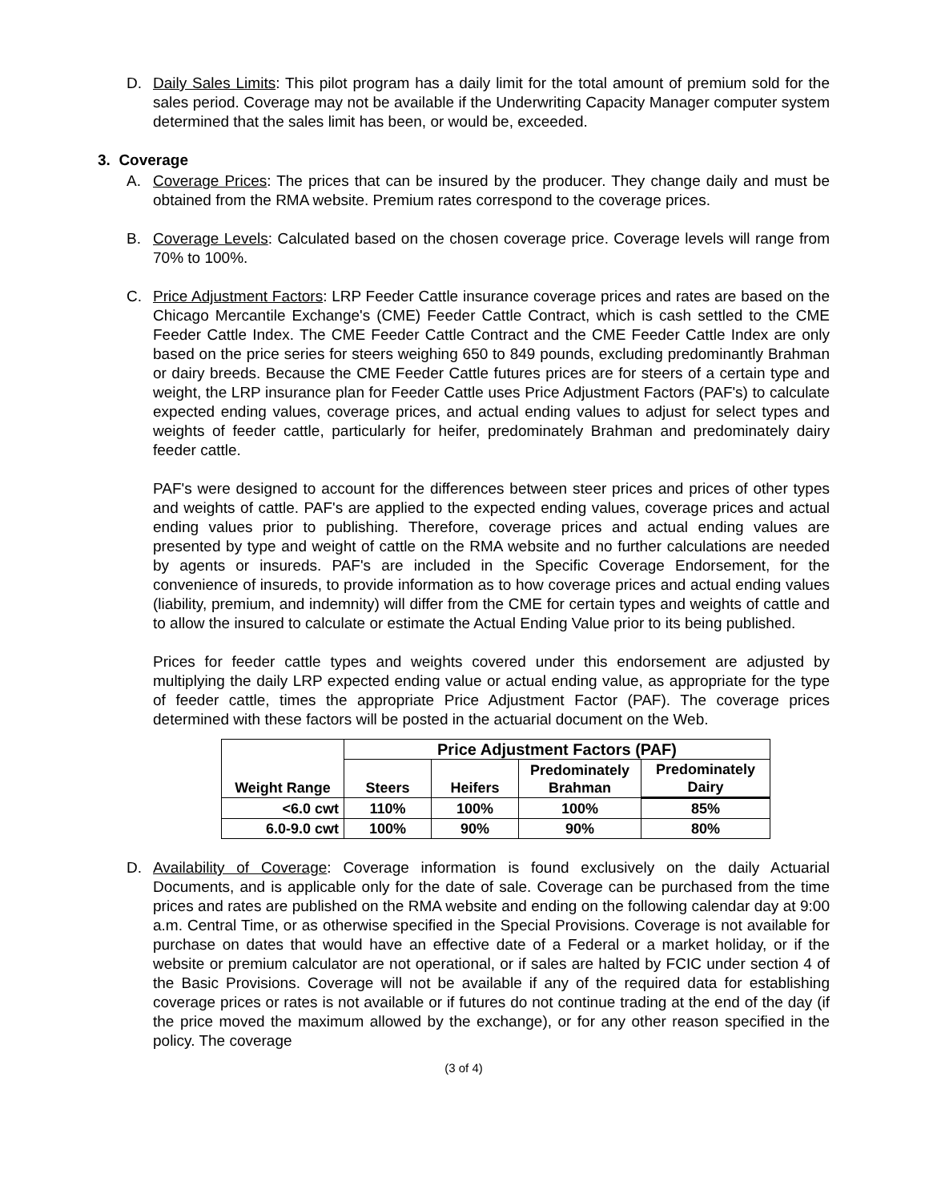D. Daily Sales Limits: This pilot program has a daily limit for the total amount of premium sold for the sales period. Coverage may not be available if the Underwriting Capacity Manager computer system determined that the sales limit has been, or would be, exceeded.
3. Coverage
A. Coverage Prices: The prices that can be insured by the producer. They change daily and must be obtained from the RMA website. Premium rates correspond to the coverage prices.
B. Coverage Levels: Calculated based on the chosen coverage price. Coverage levels will range from 70% to 100%.
C. Price Adjustment Factors: LRP Feeder Cattle insurance coverage prices and rates are based on the Chicago Mercantile Exchange's (CME) Feeder Cattle Contract, which is cash settled to the CME Feeder Cattle Index. The CME Feeder Cattle Contract and the CME Feeder Cattle Index are only based on the price series for steers weighing 650 to 849 pounds, excluding predominantly Brahman or dairy breeds. Because the CME Feeder Cattle futures prices are for steers of a certain type and weight, the LRP insurance plan for Feeder Cattle uses Price Adjustment Factors (PAF's) to calculate expected ending values, coverage prices, and actual ending values to adjust for select types and weights of feeder cattle, particularly for heifer, predominately Brahman and predominately dairy feeder cattle.
PAF's were designed to account for the differences between steer prices and prices of other types and weights of cattle. PAF's are applied to the expected ending values, coverage prices and actual ending values prior to publishing. Therefore, coverage prices and actual ending values are presented by type and weight of cattle on the RMA website and no further calculations are needed by agents or insureds. PAF's are included in the Specific Coverage Endorsement, for the convenience of insureds, to provide information as to how coverage prices and actual ending values (liability, premium, and indemnity) will differ from the CME for certain types and weights of cattle and to allow the insured to calculate or estimate the Actual Ending Value prior to its being published.
Prices for feeder cattle types and weights covered under this endorsement are adjusted by multiplying the daily LRP expected ending value or actual ending value, as appropriate for the type of feeder cattle, times the appropriate Price Adjustment Factor (PAF). The coverage prices determined with these factors will be posted in the actuarial document on the Web.
| Weight Range | Price Adjustment Factors (PAF) | | | |
| --- | --- | --- | --- | --- |
| | Steers | Heifers | Predominately Brahman | Predominately Dairy |
| <6.0 cwt | 110% | 100% | 100% | 85% |
| 6.0-9.0 cwt | 100% | 90% | 90% | 80% |
D. Availability of Coverage: Coverage information is found exclusively on the daily Actuarial Documents, and is applicable only for the date of sale. Coverage can be purchased from the time prices and rates are published on the RMA website and ending on the following calendar day at 9:00 a.m. Central Time, or as otherwise specified in the Special Provisions. Coverage is not available for purchase on dates that would have an effective date of a Federal or a market holiday, or if the website or premium calculator are not operational, or if sales are halted by FCIC under section 4 of the Basic Provisions. Coverage will not be available if any of the required data for establishing coverage prices or rates is not available or if futures do not continue trading at the end of the day (if the price moved the maximum allowed by the exchange), or for any other reason specified in the policy. The coverage
(3 of 4)